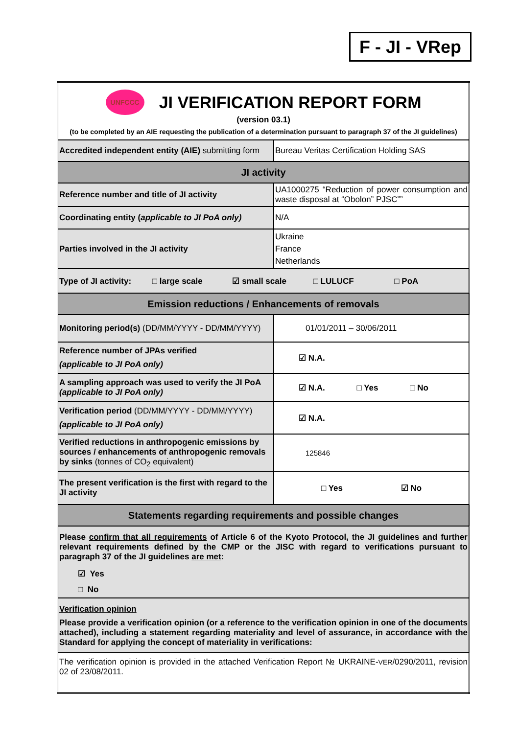F - JI - VRep
| UNFCCC JI VERIFICATION REPORT FORM (version 03.1) (to be completed by an AIE requesting the publication of a determination pursuant to paragraph 37 of the JI guidelines) | |
| Accredited independent entity (AIE) submitting form | Bureau Veritas Certification Holding SAS |
| JI activity | |
| Reference number and title of JI activity | UA1000275 “Reduction of power consumption and waste disposal at “Obolon” PJSC”” |
| Coordinating entity ( applicable to JI PoA only) | N/A |
| Parties involved in the JI activity | Ukraine France Netherlands |
| Type of JI activity: □ large scale ☑ small scale □ LULUCF □ PoA | |
| Emission reductions / Enhancements of removals | |
| Monitoring period(s) (DD/MM/YYYY - DD/MM/YYYY) | 01/01/2011 – 30/06/2011 |
| Reference number of JPAs verified (applicable to JI PoA only) | ☑ N.A. |
| A sampling approach was used to verify the JI PoA (applicable to JI PoA only) | ☑ N.A. □ Yes □ No |
| Verification period (DD/MM/YYYY - DD/MM/YYYY) (applicable to JI PoA only) | ☑ N.A. |
| Verified reductions in anthropogenic emissions by sources / enhancements of anthropogenic removals by sinks (tonnes of CO<sub>2</sub> equivalent) | 125846 |
| The present verification is the first with regard to the JI activity | □ Yes ☑ No |
| Statements regarding requirements and possible changes | |
| Please confirm that all requirements of Article 6 of the Kyoto Protocol, the JI guidelines and further relevant requirements defined by the CMP or the JISC with regard to verifications pursuant to paragraph 37 of the JI guidelines are met : ☑ Yes □ No | |
| Verification opinion Please provide a verification opinion (or a reference to the verification opinion in one of the documents attached), including a statement regarding materiality and level of assurance, in accordance with the Standard for applying the concept of materiality in verifications: | |
| The verification opinion is provided in the attached Verification Report № UKRAINE- VER /0290/2011, revision 02 of 23/08/2011. | |